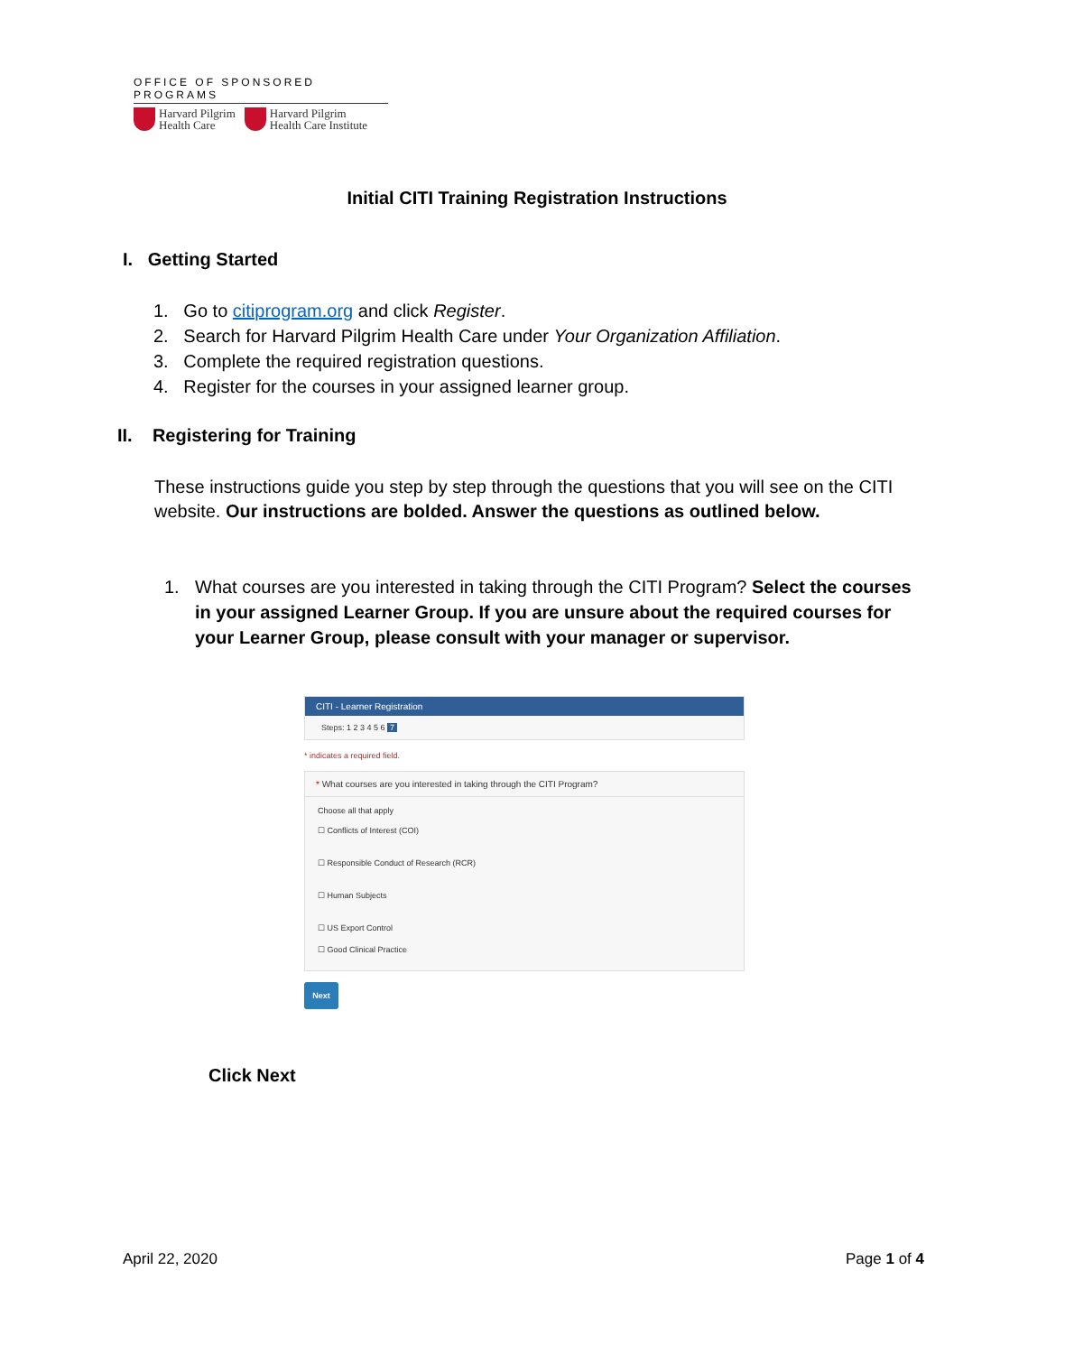OFFICE OF SPONSORED PROGRAMS
Harvard Pilgrim
Health Care
Harvard Pilgrim
Health Care Institute
Initial CITI Training Registration Instructions
I. Getting Started
1. Go to citiprogram.org and click Register.
2. Search for Harvard Pilgrim Health Care under Your Organization Affiliation.
3. Complete the required registration questions.
4. Register for the courses in your assigned learner group.
II. Registering for Training
These instructions guide you step by step through the questions that you will see on the CITI website. Our instructions are bolded. Answer the questions as outlined below.
1. What courses are you interested in taking through the CITI Program? Select the courses in your assigned Learner Group. If you are unsure about the required courses for your Learner Group, please consult with your manager or supervisor.
CITI - Learner Registration
Steps: 1 2 3 4 5 6 7
* indicates a required field.
* What courses are you interested in taking through the CITI Program?
Choose all that apply
☐ Conflicts of Interest (COI)
☐ Responsible Conduct of Research (RCR)
☐ Human Subjects
☐ US Export Control
☐ Good Clinical Practice
Next
Click Next
April 22, 2020 Page 1 of 4